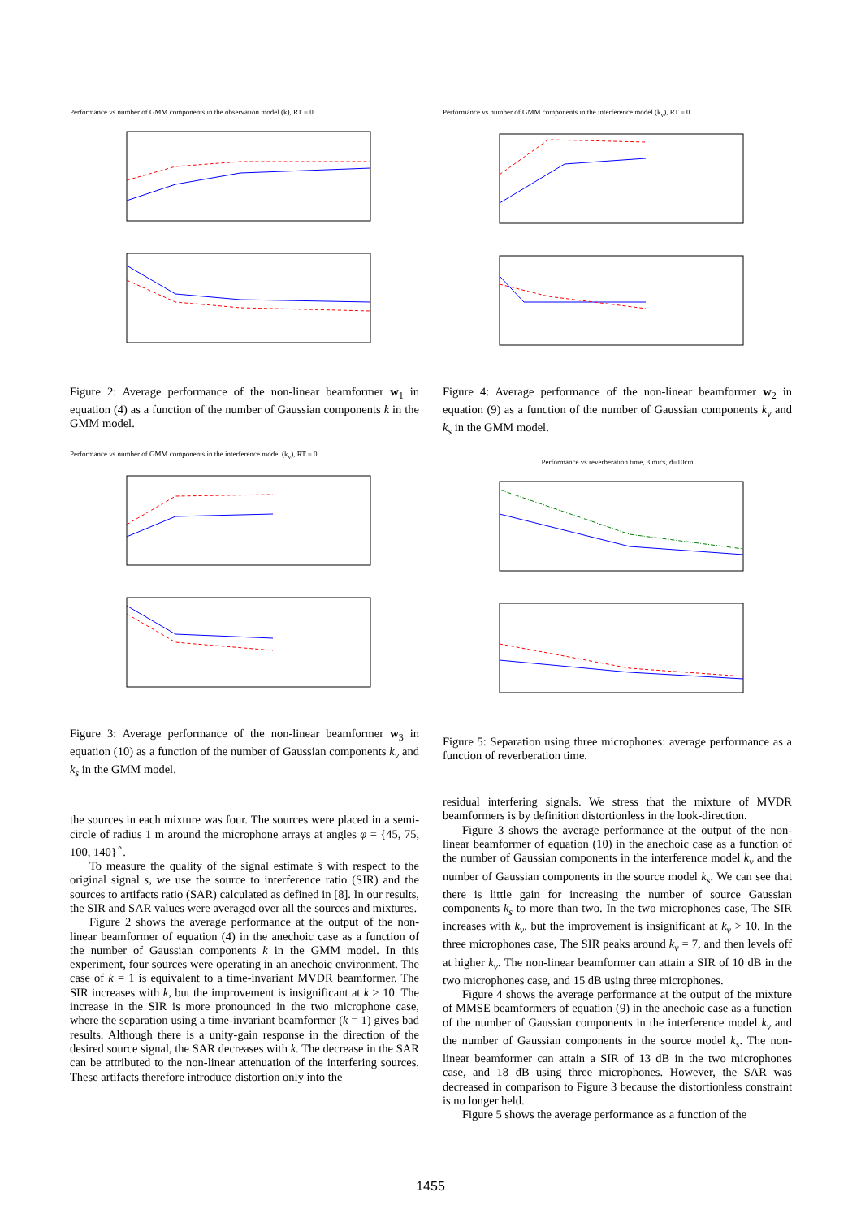Performance vs number of GMM components in the observation model (k), RT = 0
Figure 2: Average performance of the non-linear beamformer w<sub>1</sub> in equation (4) as a function of the number of Gaussian components k in the GMM model.
Performance vs number of GMM components in the interference model (k<sub>v</sub>), RT = 0
Figure 3: Average performance of the non-linear beamformer w<sub>3</sub> in equation (10) as a function of the number of Gaussian components k<sub>v</sub> and k<sub>s</sub> in the GMM model.
the sources in each mixture was four. The sources were placed in a semi-circle of radius 1 m around the microphone arrays at angles φ = {45, 75, 100, 140}<sup>∘</sup>.
To measure the quality of the signal estimate ŝ with respect to the original signal s, we use the source to interference ratio (SIR) and the sources to artifacts ratio (SAR) calculated as defined in [8]. In our results, the SIR and SAR values were averaged over all the sources and mixtures.
Figure 2 shows the average performance at the output of the non-linear beamformer of equation (4) in the anechoic case as a function of the number of Gaussian components k in the GMM model. In this experiment, four sources were operating in an anechoic environment. The case of k = 1 is equivalent to a time-invariant MVDR beamformer. The SIR increases with k, but the improvement is insignificant at k > 10. The increase in the SIR is more pronounced in the two microphone case, where the separation using a time-invariant beamformer (k = 1) gives bad results. Although there is a unity-gain response in the direction of the desired source signal, the SAR decreases with k. The decrease in the SAR can be attributed to the non-linear attenuation of the interfering sources. These artifacts therefore introduce distortion only into the
Performance vs number of GMM components in the interference model (k<sub>v</sub>), RT = 0
Figure 4: Average performance of the non-linear beamformer w<sub>2</sub> in equation (9) as a function of the number of Gaussian components k<sub>v</sub> and k<sub>s</sub> in the GMM model.
Performance vs reverberation time, 3 mics, d=10cm
Figure 5: Separation using three microphones: average performance as a function of reverberation time.
residual interfering signals. We stress that the mixture of MVDR beamformers is by definition distortionless in the look-direction.
Figure 3 shows the average performance at the output of the non-linear beamformer of equation (10) in the anechoic case as a function of the number of Gaussian components in the interference model k<sub>v</sub> and the number of Gaussian components in the source model k<sub>s</sub>. We can see that there is little gain for increasing the number of source Gaussian components k<sub>s</sub> to more than two. In the two microphones case, The SIR increases with k<sub>v</sub>, but the improvement is insignificant at k<sub>v</sub> > 10. In the three microphones case, The SIR peaks around k<sub>v</sub> = 7, and then levels off at higher k<sub>v</sub>. The non-linear beamformer can attain a SIR of 10 dB in the two microphones case, and 15 dB using three microphones.
Figure 4 shows the average performance at the output of the mixture of MMSE beamformers of equation (9) in the anechoic case as a function of the number of Gaussian components in the interference model k<sub>v</sub> and the number of Gaussian components in the source model k<sub>s</sub>. The non-linear beamformer can attain a SIR of 13 dB in the two microphones case, and 18 dB using three microphones. However, the SAR was decreased in comparison to Figure 3 because the distortionless constraint is no longer held.
Figure 5 shows the average performance as a function of the
1455